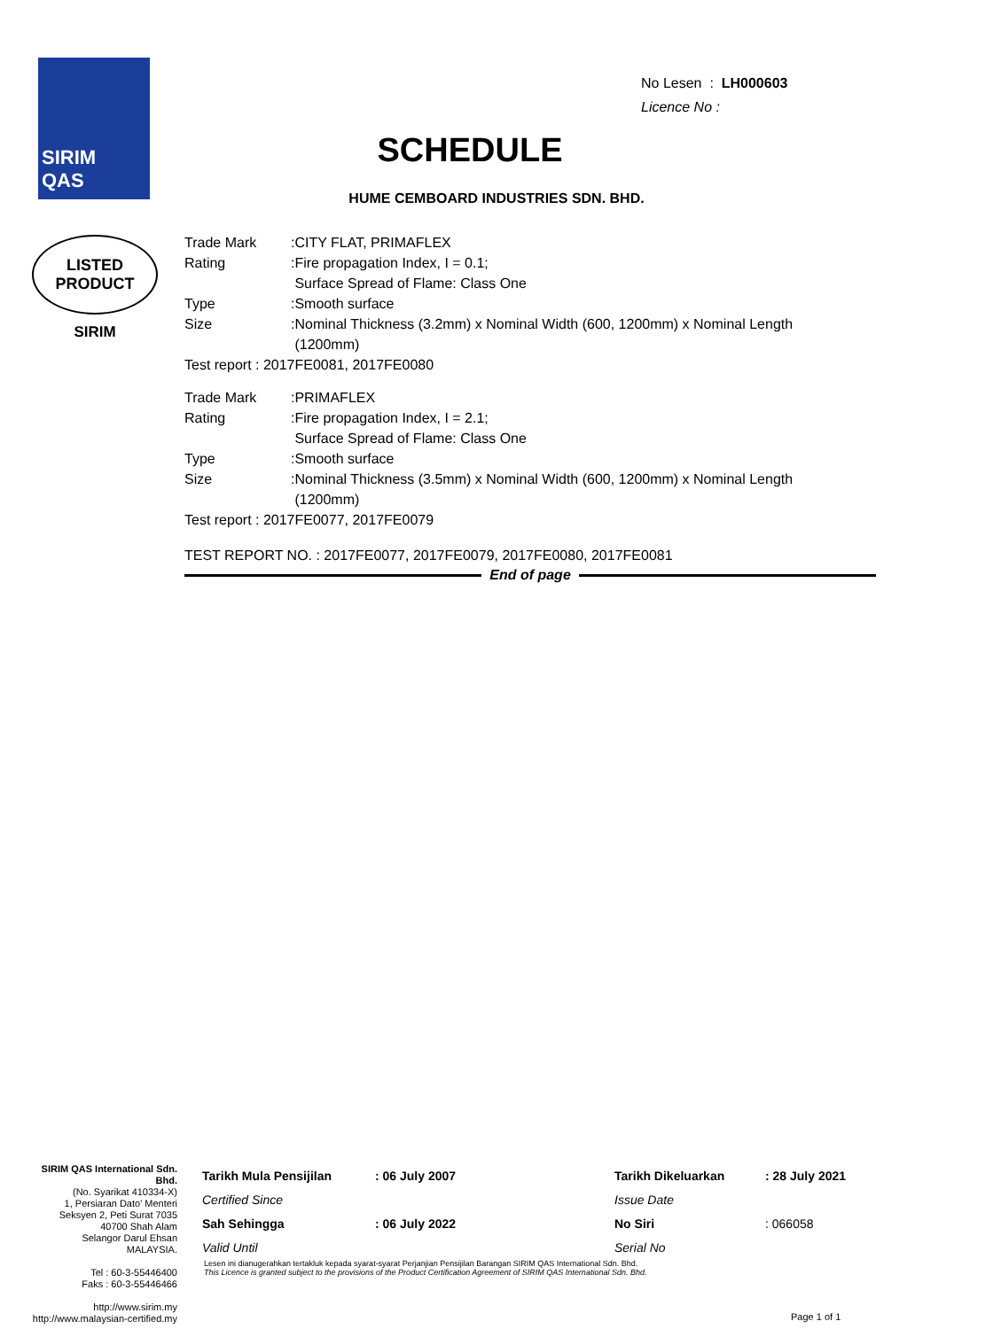SIRIM
QAS
LISTED
PRODUCT
SIRIM
No Lesen : LH000603
Licence No :
SCHEDULE
HUME CEMBOARD INDUSTRIES SDN. BHD.
| Trade Mark | :CITY FLAT, PRIMAFLEX |
| Rating | :Fire propagation Index, I = 0.1; Surface Spread of Flame: Class One |
| Type | :Smooth surface |
| Size | :Nominal Thickness (3.2mm) x Nominal Width (600, 1200mm) x Nominal Length (1200mm) |
| Test report : 2017FE0081, 2017FE0080 | |
| Trade Mark | :PRIMAFLEX |
| Rating | :Fire propagation Index, I = 2.1; Surface Spread of Flame: Class One |
| Type | :Smooth surface |
| Size | :Nominal Thickness (3.5mm) x Nominal Width (600, 1200mm) x Nominal Length (1200mm) |
| Test report : 2017FE0077, 2017FE0079 | |
TEST REPORT NO. : 2017FE0077, 2017FE0079, 2017FE0080, 2017FE0081
End of page
SIRIM QAS International Sdn. Bhd.
(No. Syarikat 410334-X)
1, Persiaran Dato' Menteri
Seksyen 2, Peti Surat 7035
40700 Shah Alam
Selangor Darul Ehsan
MALAYSIA.
Tel : 60-3-55446400
Faks : 60-3-55446466
http://www.sirim.my
http://www.malaysian-certified.my
| Tarikh Mula Pensijilan | : 06 July 2007 | Tarikh Dikeluarkan | : 28 July 2021 |
| Certified Since | | Issue Date | |
| Sah Sehingga | : 06 July 2022 | No Siri | : 066058 |
| Valid Until | | Serial No | |
Lesen ini dianugerahkan tertakluk kepada syarat-syarat Perjanjian Pensijilan Barangan SIRIM QAS International Sdn. Bhd.
This Licence is granted subject to the provisions of the Product Certification Agreement of SIRIM QAS International Sdn. Bhd.
Page 1 of 1